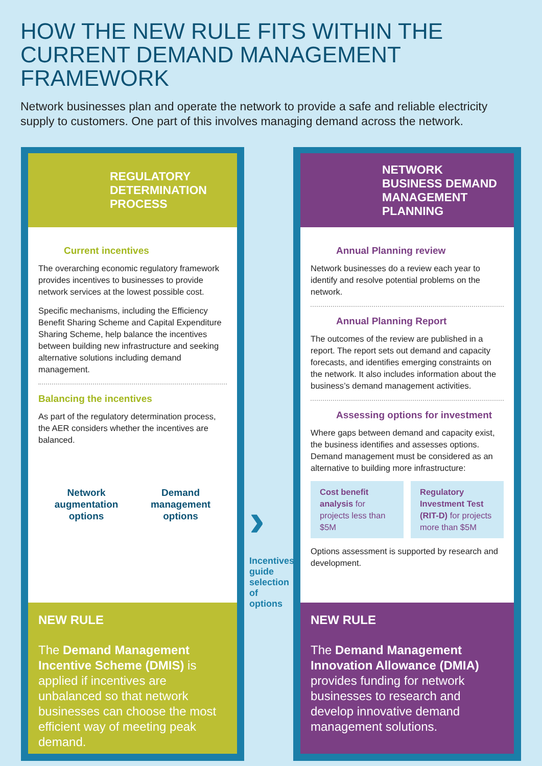HOW THE NEW RULE FITS WITHIN THE CURRENT DEMAND MANAGEMENT FRAMEWORK
Network businesses plan and operate the network to provide a safe and reliable electricity supply to customers. One part of this involves managing demand across the network.
REGULATORY
DETERMINATION
PROCESS
Current incentives
The overarching economic regulatory framework provides incentives to businesses to provide network services at the lowest possible cost.
Specific mechanisms, including the Efficiency Benefit Sharing Scheme and Capital Expenditure Sharing Scheme, help balance the incentives between building new infrastructure and seeking alternative solutions including demand management.
Balancing the incentives
As part of the regulatory determination process, the AER considers whether the incentives are balanced.
Network
augmentation
options
Demand
management
options
NEW RULE
The Demand Management Incentive Scheme (DMIS) is applied if incentives are unbalanced so that network businesses can choose the most efficient way of meeting peak demand.
›
Incentives guide selection of options
NETWORK
BUSINESS DEMAND
MANAGEMENT
PLANNING
Annual Planning review
Network businesses do a review each year to identify and resolve potential problems on the network.
Annual Planning Report
The outcomes of the review are published in a report. The report sets out demand and capacity forecasts, and identifies emerging constraints on the network. It also includes information about the business’s demand management activities.
Assessing options for investment
Where gaps between demand and capacity exist, the business identifies and assesses options. Demand management must be considered as an alternative to building more infrastructure:
Cost benefit analysis for projects less than $5M
Regulatory Investment Test (RIT-D) for projects more than $5M
Options assessment is supported by research and development.
NEW RULE
The Demand Management Innovation Allowance (DMIA) provides funding for network businesses to research and develop innovative demand management solutions.